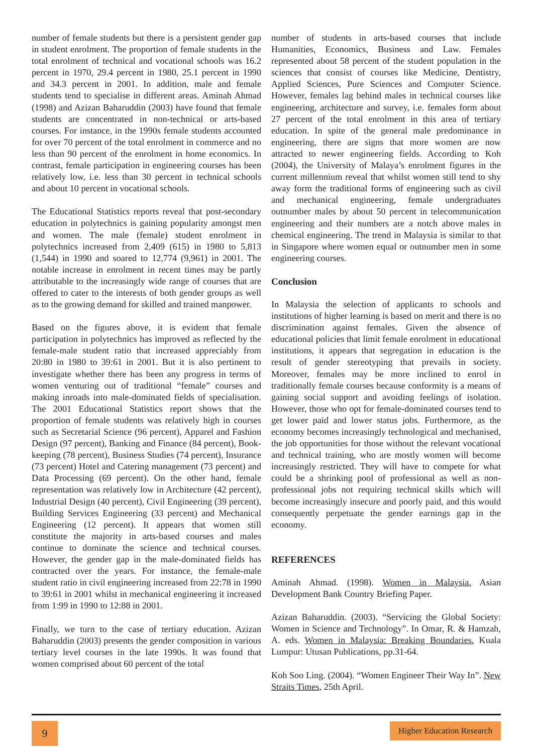number of female students but there is a persistent gender gap in student enrolment. The proportion of female students in the total enrolment of technical and vocational schools was 16.2 percent in 1970, 29.4 percent in 1980, 25.1 percent in 1990 and 34.3 percent in 2001. In addition, male and female students tend to specialise in different areas. Aminah Ahmad (1998) and Azizan Baharuddin (2003) have found that female students are concentrated in non-technical or arts-based courses. For instance, in the 1990s female students accounted for over 70 percent of the total enrolment in commerce and no less than 90 percent of the enrolment in home economics. In contrast, female participation in engineering courses has been relatively low, i.e. less than 30 percent in technical schools and about 10 percent in vocational schools.
The Educational Statistics reports reveal that post-secondary education in polytechnics is gaining popularity amongst men and women. The male (female) student enrolment in polytechnics increased from 2,409 (615) in 1980 to 5,813 (1,544) in 1990 and soared to 12,774 (9,961) in 2001. The notable increase in enrolment in recent times may be partly attributable to the increasingly wide range of courses that are offered to cater to the interests of both gender groups as well as to the growing demand for skilled and trained manpower.
Based on the figures above, it is evident that female participation in polytechnics has improved as reflected by the female-male student ratio that increased appreciably from 20:80 in 1980 to 39:61 in 2001. But it is also pertinent to investigate whether there has been any progress in terms of women venturing out of traditional “female” courses and making inroads into male-dominated fields of specialisation. The 2001 Educational Statistics report shows that the proportion of female students was relatively high in courses such as Secretarial Science (96 percent), Apparel and Fashion Design (97 percent), Banking and Finance (84 percent), Book-keeping (78 percent), Business Studies (74 percent), Insurance (73 percent) Hotel and Catering management (73 percent) and Data Processing (69 percent). On the other hand, female representation was relatively low in Architecture (42 percent), Industrial Design (40 percent), Civil Engineering (39 percent), Building Services Engineering (33 percent) and Mechanical Engineering (12 percent). It appears that women still constitute the majority in arts-based courses and males continue to dominate the science and technical courses. However, the gender gap in the male-dominated fields has contracted over the years. For instance, the female-male student ratio in civil engineering increased from 22:78 in 1990 to 39:61 in 2001 whilst in mechanical engineering it increased from 1:99 in 1990 to 12:88 in 2001.
Finally, we turn to the case of tertiary education. Azizan Baharuddin (2003) presents the gender composition in various tertiary level courses in the late 1990s. It was found that women comprised about 60 percent of the total
number of students in arts-based courses that include Humanities, Economics, Business and Law. Females represented about 58 percent of the student population in the sciences that consist of courses like Medicine, Dentistry, Applied Sciences, Pure Sciences and Computer Science. However, females lag behind males in technical courses like engineering, architecture and survey, i.e. females form about 27 percent of the total enrolment in this area of tertiary education. In spite of the general male predominance in engineering, there are signs that more women are now attracted to newer engineering fields. According to Koh (2004), the University of Malaya’s enrolment figures in the current millennium reveal that whilst women still tend to shy away form the traditional forms of engineering such as civil and mechanical engineering, female undergraduates outnumber males by about 50 percent in telecommunication engineering and their numbers are a notch above males in chemical engineering. The trend in Malaysia is similar to that in Singapore where women equal or outnumber men in some engineering courses.
Conclusion
In Malaysia the selection of applicants to schools and institutions of higher learning is based on merit and there is no discrimination against females. Given the absence of educational policies that limit female enrolment in educational institutions, it appears that segregation in education is the result of gender stereotyping that prevails in society. Moreover, females may be more inclined to enrol in traditionally female courses because conformity is a means of gaining social support and avoiding feelings of isolation. However, those who opt for female-dominated courses tend to get lower paid and lower status jobs. Furthermore, as the economy becomes increasingly technological and mechanised, the job opportunities for those without the relevant vocational and technical training, who are mostly women will become increasingly restricted. They will have to compete for what could be a shrinking pool of professional as well as non-professional jobs not requiring technical skills which will become increasingly insecure and poorly paid, and this would consequently perpetuate the gender earnings gap in the economy.
REFERENCES
Aminah Ahmad. (1998). Women in Malaysia. Asian Development Bank Country Briefing Paper.
Azizan Baharuddin. (2003). “Servicing the Global Society: Women in Science and Technology”. In Omar, R. & Hamzah, A. eds. Women in Malaysia: Breaking Boundaries. Kuala Lumpur: Utusan Publications, pp.31-64.
Koh Soo Ling. (2004). “Women Engineer Their Way In”. New Straits Times, 25th April.
9
Higher Education Research